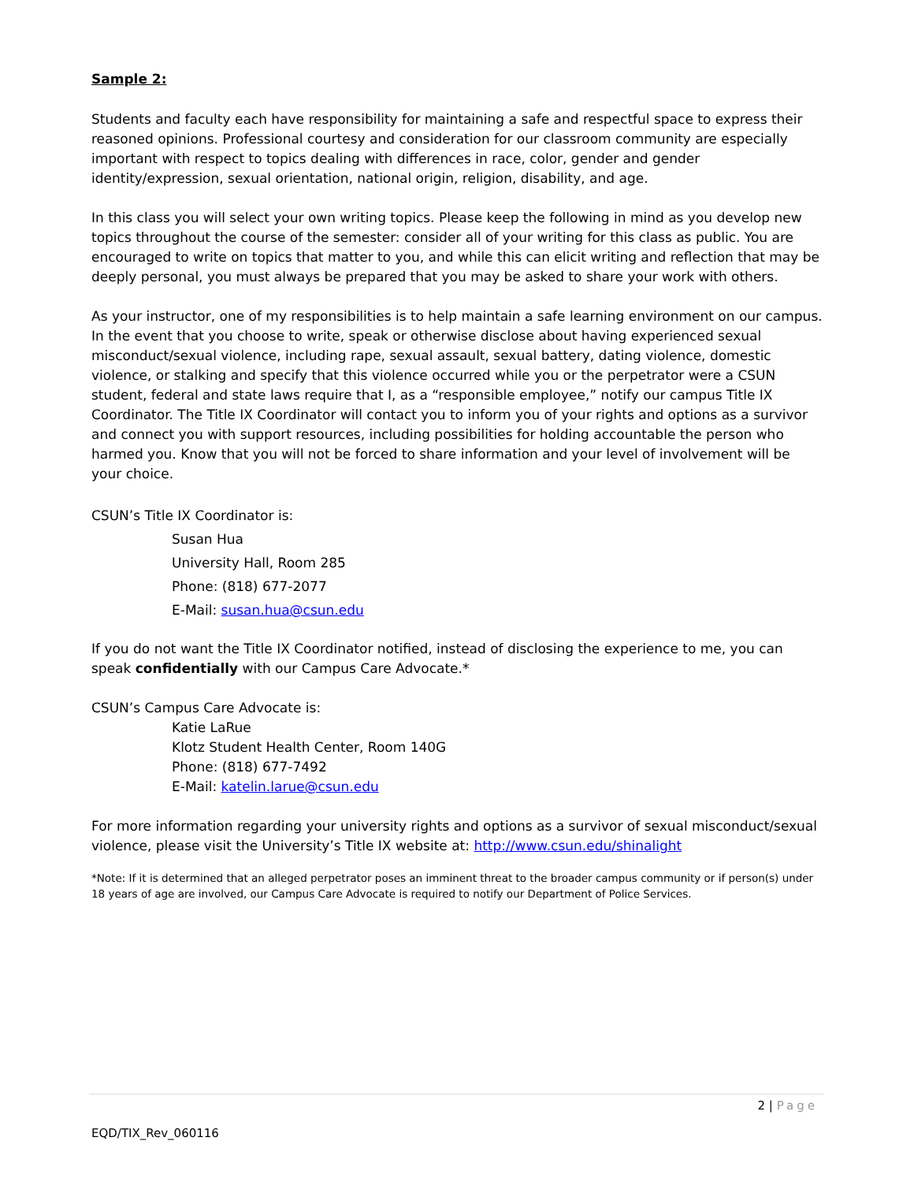Sample 2:
Students and faculty each have responsibility for maintaining a safe and respectful space to express their reasoned opinions. Professional courtesy and consideration for our classroom community are especially important with respect to topics dealing with differences in race, color, gender and gender identity/expression, sexual orientation, national origin, religion, disability, and age.
In this class you will select your own writing topics. Please keep the following in mind as you develop new topics throughout the course of the semester: consider all of your writing for this class as public. You are encouraged to write on topics that matter to you, and while this can elicit writing and reflection that may be deeply personal, you must always be prepared that you may be asked to share your work with others.
As your instructor, one of my responsibilities is to help maintain a safe learning environment on our campus. In the event that you choose to write, speak or otherwise disclose about having experienced sexual misconduct/sexual violence, including rape, sexual assault, sexual battery, dating violence, domestic violence, or stalking and specify that this violence occurred while you or the perpetrator were a CSUN student, federal and state laws require that I, as a “responsible employee,” notify our campus Title IX Coordinator. The Title IX Coordinator will contact you to inform you of your rights and options as a survivor and connect you with support resources, including possibilities for holding accountable the person who harmed you. Know that you will not be forced to share information and your level of involvement will be your choice.
CSUN’s Title IX Coordinator is:
Susan Hua
University Hall, Room 285
Phone: (818) 677-2077
E-Mail: susan.hua@csun.edu
If you do not want the Title IX Coordinator notified, instead of disclosing the experience to me, you can speak confidentially with our Campus Care Advocate.*
CSUN’s Campus Care Advocate is:
Katie LaRue
Klotz Student Health Center, Room 140G
Phone: (818) 677-7492
E-Mail: katelin.larue@csun.edu
For more information regarding your university rights and options as a survivor of sexual misconduct/sexual violence, please visit the University’s Title IX website at: http://www.csun.edu/shinalight
*Note: If it is determined that an alleged perpetrator poses an imminent threat to the broader campus community or if person(s) under 18 years of age are involved, our Campus Care Advocate is required to notify our Department of Police Services.
2 | Page
EQD/TIX_Rev_060116